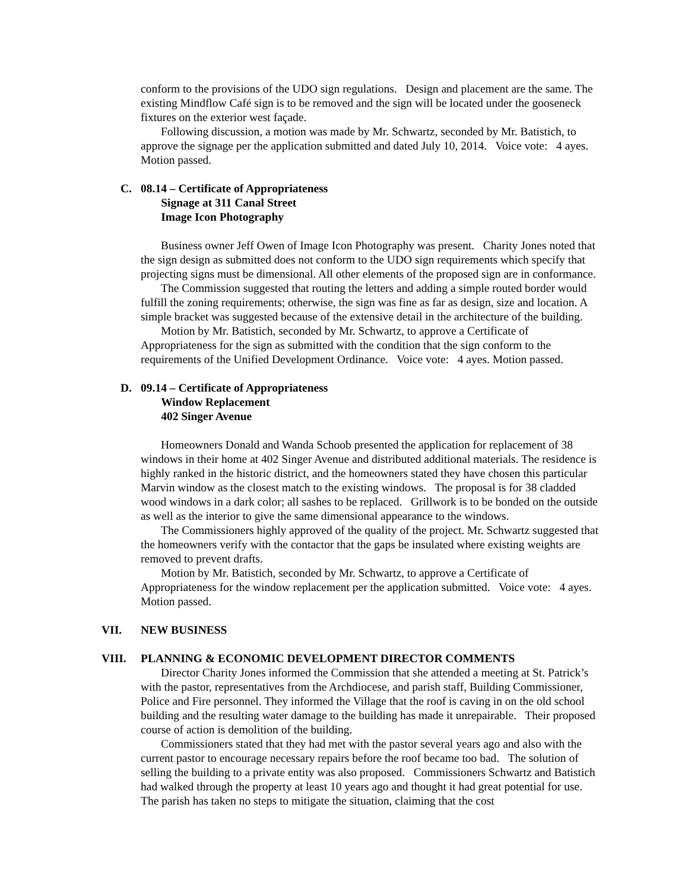conform to the provisions of the UDO sign regulations. Design and placement are the same. The existing Mindflow Café sign is to be removed and the sign will be located under the gooseneck fixtures on the exterior west façade.
Following discussion, a motion was made by Mr. Schwartz, seconded by Mr. Batistich, to approve the signage per the application submitted and dated July 10, 2014. Voice vote: 4 ayes. Motion passed.
C. 08.14 – Certificate of Appropriateness
Signage at 311 Canal Street
Image Icon Photography
Business owner Jeff Owen of Image Icon Photography was present. Charity Jones noted that the sign design as submitted does not conform to the UDO sign requirements which specify that projecting signs must be dimensional. All other elements of the proposed sign are in conformance.
The Commission suggested that routing the letters and adding a simple routed border would fulfill the zoning requirements; otherwise, the sign was fine as far as design, size and location. A simple bracket was suggested because of the extensive detail in the architecture of the building.
Motion by Mr. Batistich, seconded by Mr. Schwartz, to approve a Certificate of Appropriateness for the sign as submitted with the condition that the sign conform to the requirements of the Unified Development Ordinance. Voice vote: 4 ayes. Motion passed.
D. 09.14 – Certificate of Appropriateness
Window Replacement
402 Singer Avenue
Homeowners Donald and Wanda Schoob presented the application for replacement of 38 windows in their home at 402 Singer Avenue and distributed additional materials. The residence is highly ranked in the historic district, and the homeowners stated they have chosen this particular Marvin window as the closest match to the existing windows. The proposal is for 38 cladded wood windows in a dark color; all sashes to be replaced. Grillwork is to be bonded on the outside as well as the interior to give the same dimensional appearance to the windows.
The Commissioners highly approved of the quality of the project. Mr. Schwartz suggested that the homeowners verify with the contactor that the gaps be insulated where existing weights are removed to prevent drafts.
Motion by Mr. Batistich, seconded by Mr. Schwartz, to approve a Certificate of Appropriateness for the window replacement per the application submitted. Voice vote: 4 ayes. Motion passed.
VII. NEW BUSINESS
VIII. PLANNING & ECONOMIC DEVELOPMENT DIRECTOR COMMENTS
Director Charity Jones informed the Commission that she attended a meeting at St. Patrick’s with the pastor, representatives from the Archdiocese, and parish staff, Building Commissioner, Police and Fire personnel. They informed the Village that the roof is caving in on the old school building and the resulting water damage to the building has made it unrepairable. Their proposed course of action is demolition of the building.
Commissioners stated that they had met with the pastor several years ago and also with the current pastor to encourage necessary repairs before the roof became too bad. The solution of selling the building to a private entity was also proposed. Commissioners Schwartz and Batistich had walked through the property at least 10 years ago and thought it had great potential for use. The parish has taken no steps to mitigate the situation, claiming that the cost